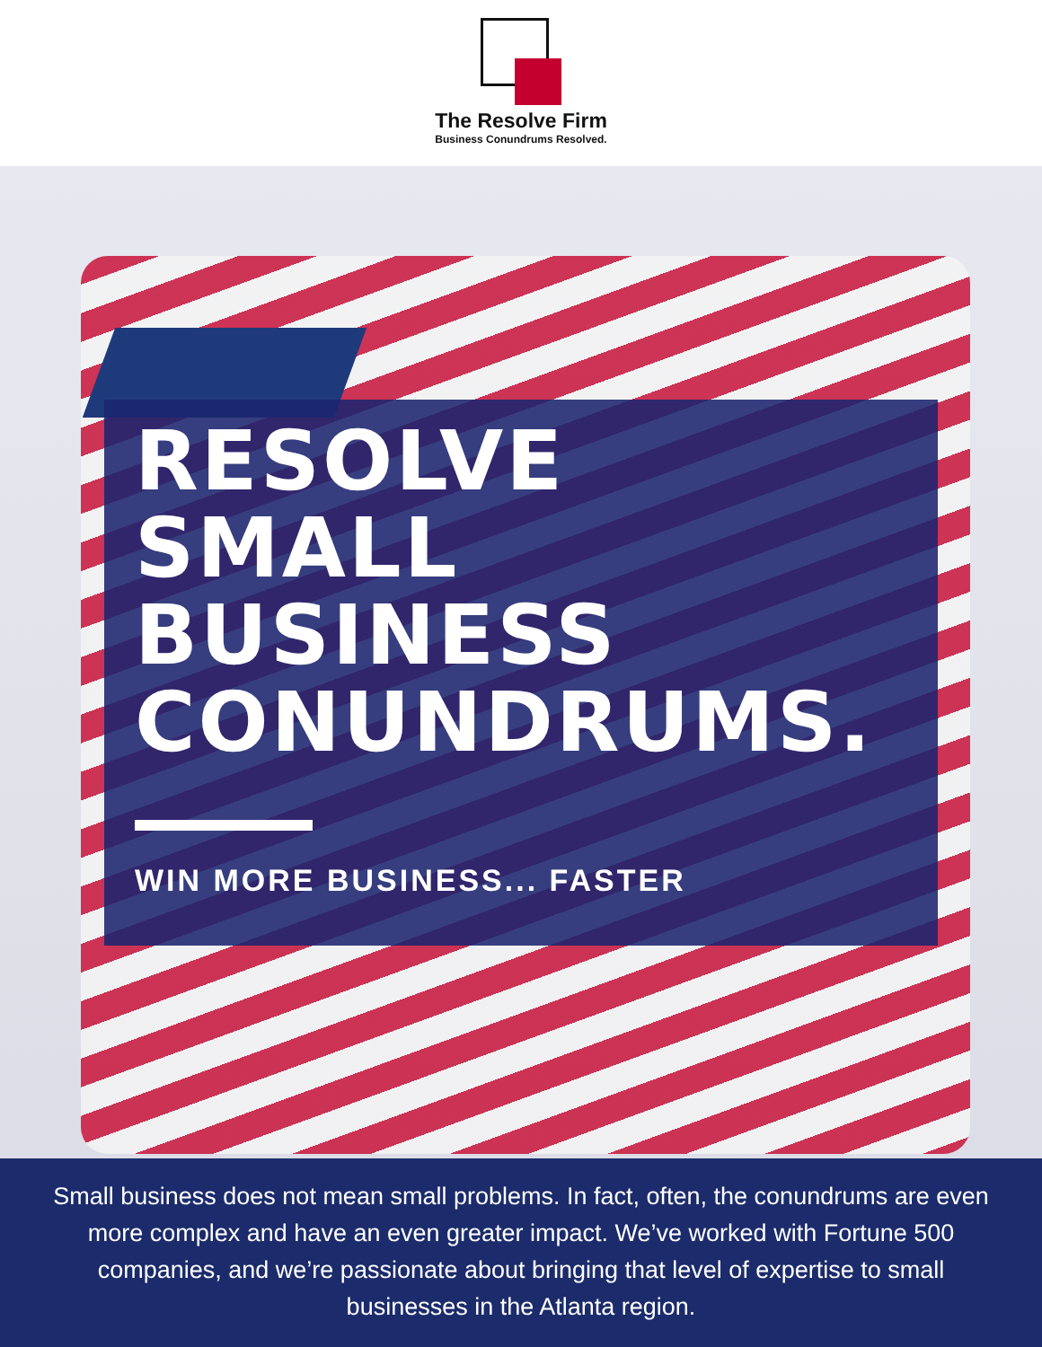The Resolve Firm
Business Conundrums Resolved.
RESOLVE
SMALL
BUSINESS
CONUNDRUMS.
WIN MORE BUSINESS... FASTER
Small business does not mean small problems. In fact, often, the conundrums are even more complex and have an even greater impact. We’ve worked with Fortune 500 companies, and we’re passionate about bringing that level of expertise to small businesses in the Atlanta region.